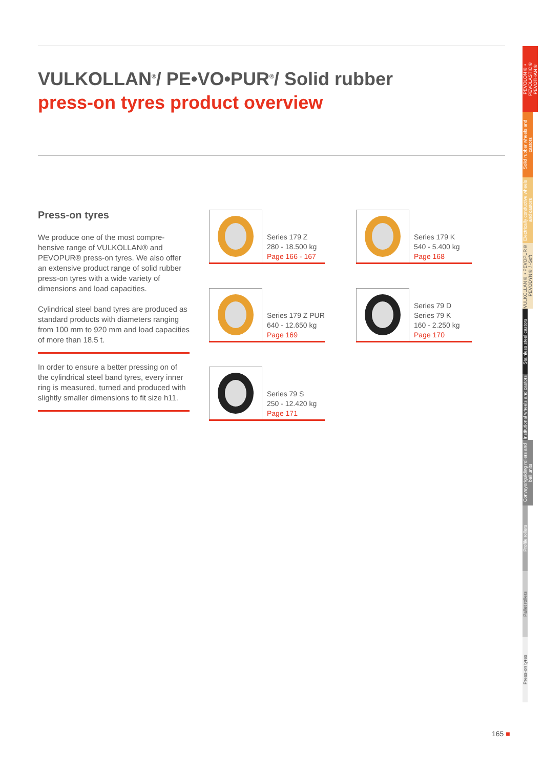VULKOLLAN<sup>®</sup>/ PE•VO•PUR<sup>®</sup>/ Solid rubber
press-on tyres product overview
Press-on tyres
We produce one of the most compre-hensive range of VULKOLLAN® and PEVOPUR® press-on tyres. We also offer an extensive product range of solid rubber press-on tyres with a wide variety of dimensions and load capacities.
Cylindrical steel band tyres are produced as standard products with diameters ranging from 100 mm to 920 mm and load capacities of more than 18.5 t.
In order to ensure a better pressing on of the cylindrical steel band tyres, every inner ring is measured, turned and produced with slightly smaller dimensions to fit size h11.
Series 179 Z
280 - 18.500 kg
Page 166 - 167
Series 179 K
540 - 5.400 kg
Page 168
Series 179 Z PUR
640 - 12.650 kg
Page 169
Series 79 D
Series 79 K
160 - 2.250 kg
Page 170
Series 79 S
250 - 12.420 kg
Page 171
PEVOLON® • PEVOLASTIC® PEVOTHAN®
Solid rubber wheels and castors
Electrically conductive wheels and castors
VULKOLLAN® • PEVOPUR® PEVODYN® / -Soft
Stainless steel castors
Institutional wheels and castors
Conveyor/guiding rollers and ball units
Profile rollers
Pallet rollers
Press-on tyres
165 ■